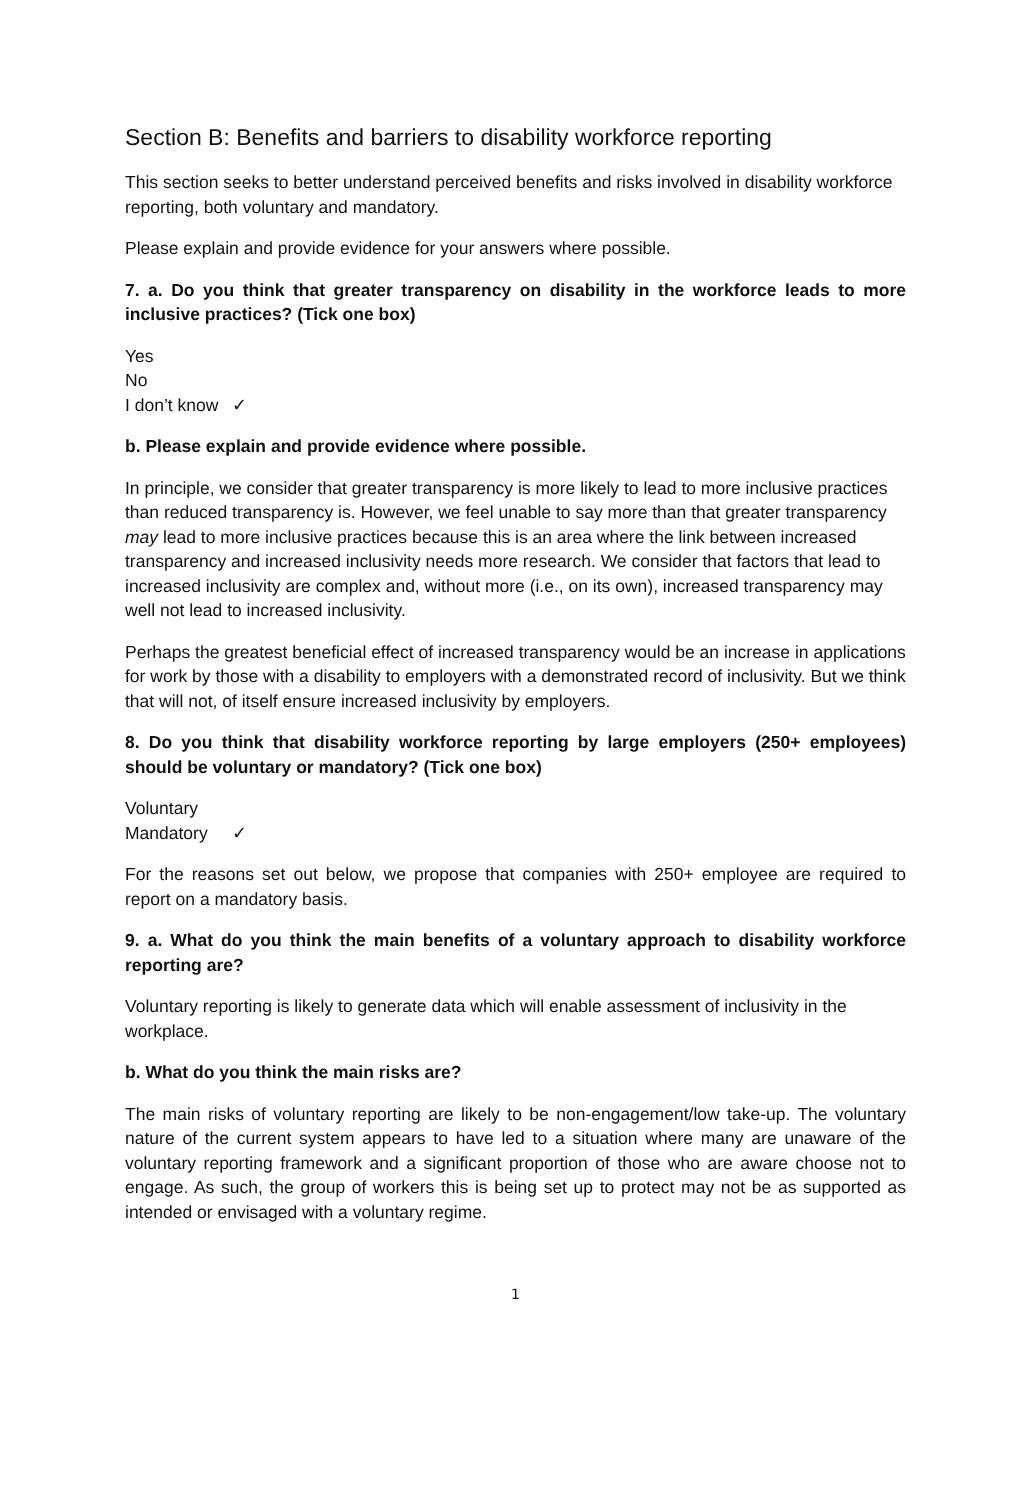Section B: Benefits and barriers to disability workforce reporting
This section seeks to better understand perceived benefits and risks involved in disability workforce reporting, both voluntary and mandatory.
Please explain and provide evidence for your answers where possible.
7. a. Do you think that greater transparency on disability in the workforce leads to more inclusive practices? (Tick one box)
Yes
No
I don’t know ✓
b. Please explain and provide evidence where possible.
In principle, we consider that greater transparency is more likely to lead to more inclusive practices than reduced transparency is. However, we feel unable to say more than that greater transparency may lead to more inclusive practices because this is an area where the link between increased transparency and increased inclusivity needs more research. We consider that factors that lead to increased inclusivity are complex and, without more (i.e., on its own), increased transparency may well not lead to increased inclusivity.
Perhaps the greatest beneficial effect of increased transparency would be an increase in applications for work by those with a disability to employers with a demonstrated record of inclusivity. But we think that will not, of itself ensure increased inclusivity by employers.
8. Do you think that disability workforce reporting by large employers (250+ employees) should be voluntary or mandatory? (Tick one box)
Voluntary
Mandatory ✓
For the reasons set out below, we propose that companies with 250+ employee are required to report on a mandatory basis.
9. a. What do you think the main benefits of a voluntary approach to disability workforce reporting are?
Voluntary reporting is likely to generate data which will enable assessment of inclusivity in the workplace.
b. What do you think the main risks are?
The main risks of voluntary reporting are likely to be non-engagement/low take-up. The voluntary nature of the current system appears to have led to a situation where many are unaware of the voluntary reporting framework and a significant proportion of those who are aware choose not to engage. As such, the group of workers this is being set up to protect may not be as supported as intended or envisaged with a voluntary regime.
1